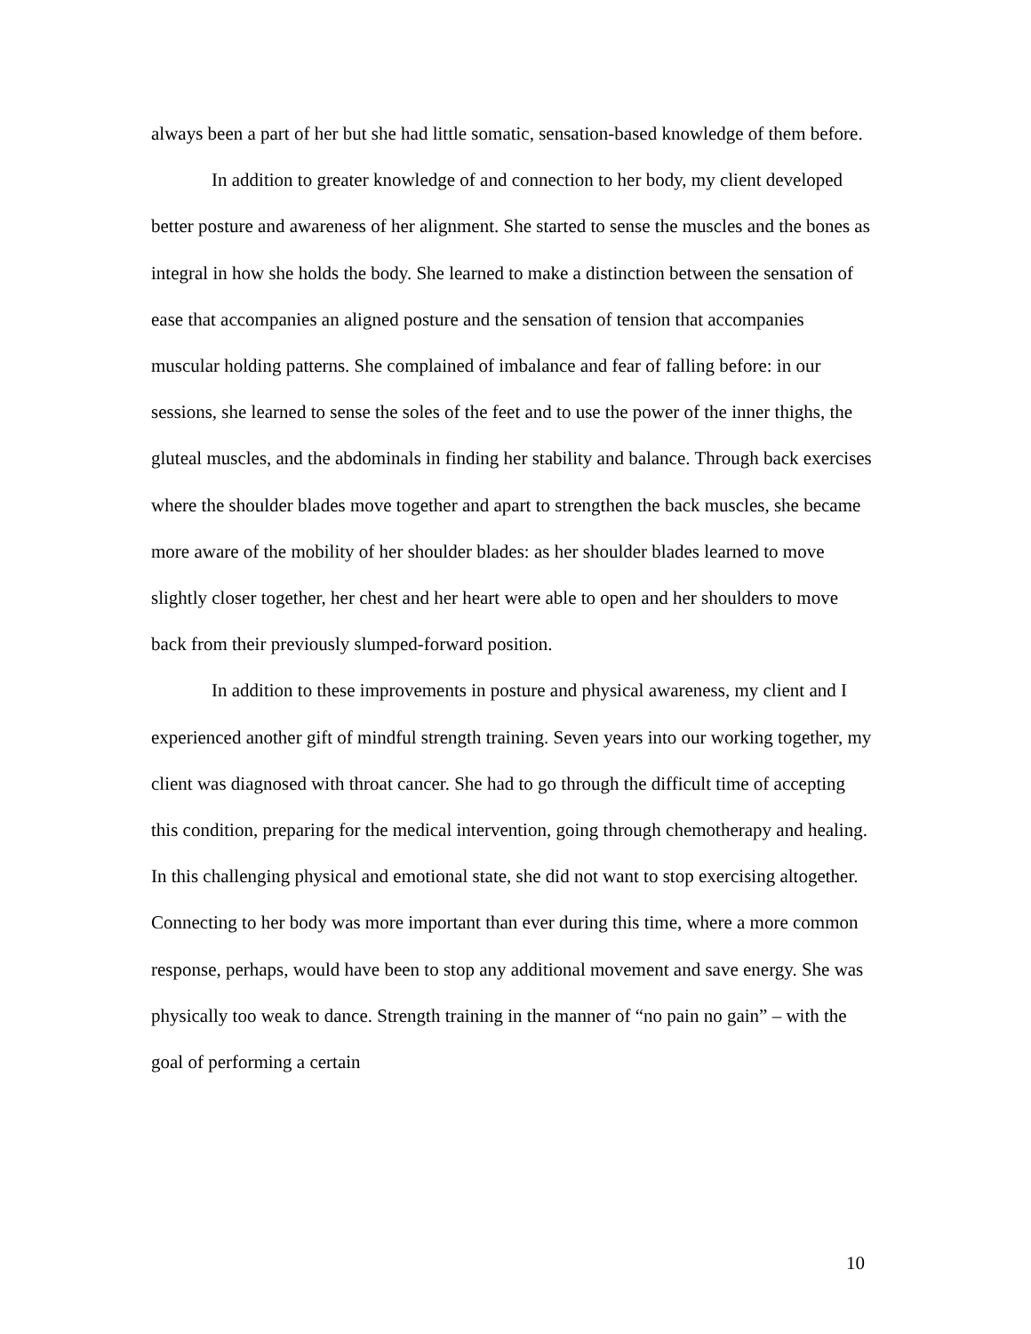always been a part of her but she had little somatic, sensation-based knowledge of them before.
In addition to greater knowledge of and connection to her body, my client developed better posture and awareness of her alignment. She started to sense the muscles and the bones as integral in how she holds the body. She learned to make a distinction between the sensation of ease that accompanies an aligned posture and the sensation of tension that accompanies muscular holding patterns. She complained of imbalance and fear of falling before: in our sessions, she learned to sense the soles of the feet and to use the power of the inner thighs, the gluteal muscles, and the abdominals in finding her stability and balance. Through back exercises where the shoulder blades move together and apart to strengthen the back muscles, she became more aware of the mobility of her shoulder blades: as her shoulder blades learned to move slightly closer together, her chest and her heart were able to open and her shoulders to move back from their previously slumped-forward position.
In addition to these improvements in posture and physical awareness, my client and I experienced another gift of mindful strength training. Seven years into our working together, my client was diagnosed with throat cancer. She had to go through the difficult time of accepting this condition, preparing for the medical intervention, going through chemotherapy and healing. In this challenging physical and emotional state, she did not want to stop exercising altogether. Connecting to her body was more important than ever during this time, where a more common response, perhaps, would have been to stop any additional movement and save energy. She was physically too weak to dance. Strength training in the manner of “no pain no gain” – with the goal of performing a certain
10